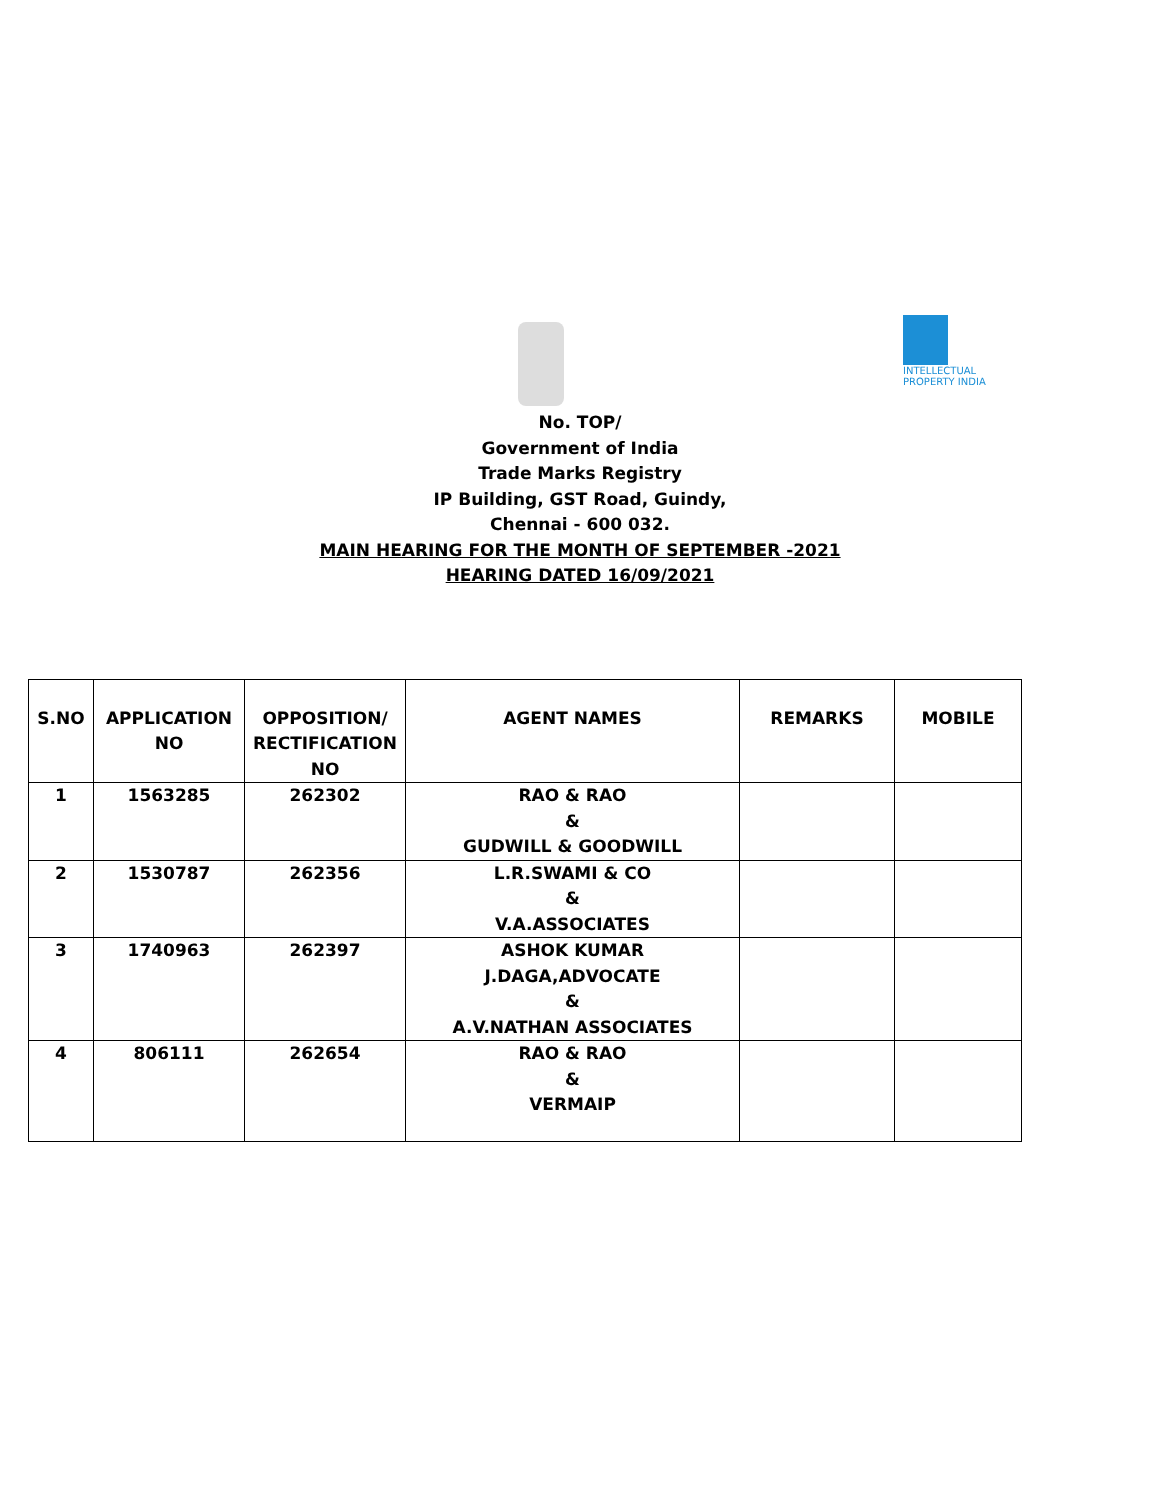INTELLECTUAL PROPERTY INDIA
No. TOP/
Government of India
Trade Marks Registry
IP Building, GST Road, Guindy,
Chennai - 600 032.
MAIN HEARING FOR THE MONTH OF SEPTEMBER -2021
HEARING DATED 16/09/2021
| S.NO | APPLICATION NO | OPPOSITION/ RECTIFICATION NO | AGENT NAMES | REMARKS | MOBILE |
| --- | --- | --- | --- | --- | --- |
| 1 | 1563285 | 262302 | RAO & RAO & GUDWILL & GOODWILL | | |
| 2 | 1530787 | 262356 | L.R.SWAMI & CO & V.A.ASSOCIATES | | |
| 3 | 1740963 | 262397 | ASHOK KUMAR J.DAGA,ADVOCATE & A.V.NATHAN ASSOCIATES | | |
| 4 | 806111 | 262654 | RAO & RAO & VERMAIP | | |